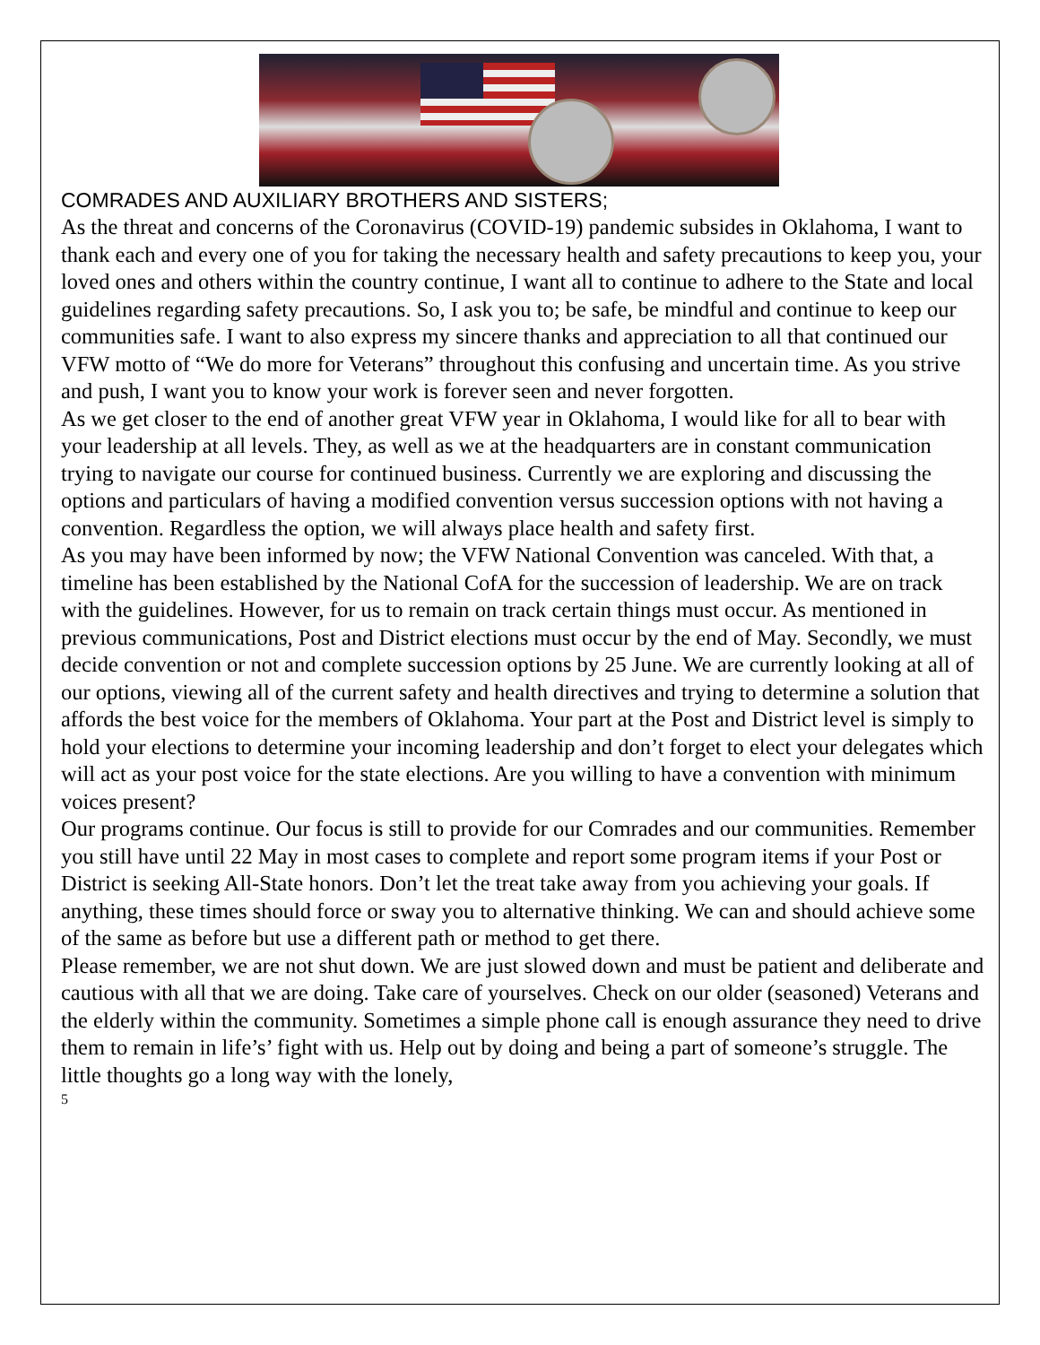COMRADES AND AUXILIARY BROTHERS AND SISTERS;
As the threat and concerns of the Coronavirus (COVID-19) pandemic subsides in Oklahoma, I want to thank each and every one of you for taking the necessary health and safety precautions to keep you, your loved ones and others within the country continue, I want all to continue to adhere to the State and local guidelines regarding safety precautions. So, I ask you to; be safe, be mindful and continue to keep our communities safe. I want to also express my sincere thanks and appreciation to all that continued our VFW motto of “We do more for Veterans” throughout this confusing and uncertain time. As you strive and push, I want you to know your work is forever seen and never forgotten.
As we get closer to the end of another great VFW year in Oklahoma, I would like for all to bear with your leadership at all levels. They, as well as we at the headquarters are in constant communication trying to navigate our course for continued business. Currently we are exploring and discussing the options and particulars of having a modified convention versus succession options with not having a convention. Regardless the option, we will always place health and safety first.
As you may have been informed by now; the VFW National Convention was canceled. With that, a timeline has been established by the National CofA for the succession of leadership. We are on track with the guidelines. However, for us to remain on track certain things must occur. As mentioned in previous communications, Post and District elections must occur by the end of May. Secondly, we must decide convention or not and complete succession options by 25 June. We are currently looking at all of our options, viewing all of the current safety and health directives and trying to determine a solution that affords the best voice for the members of Oklahoma. Your part at the Post and District level is simply to hold your elections to determine your incoming leadership and don’t forget to elect your delegates which will act as your post voice for the state elections. Are you willing to have a convention with minimum voices present?
Our programs continue. Our focus is still to provide for our Comrades and our communities. Remember you still have until 22 May in most cases to complete and report some program items if your Post or District is seeking All-State honors. Don’t let the treat take away from you achieving your goals. If anything, these times should force or sway you to alternative thinking. We can and should achieve some of the same as before but use a different path or method to get there.
Please remember, we are not shut down. We are just slowed down and must be patient and deliberate and cautious with all that we are doing. Take care of yourselves. Check on our older (seasoned) Veterans and the elderly within the community. Sometimes a simple phone call is enough assurance they need to drive them to remain in life’s’ fight with us. Help out by doing and being a part of someone’s struggle. The little thoughts go a long way with the lonely,
5